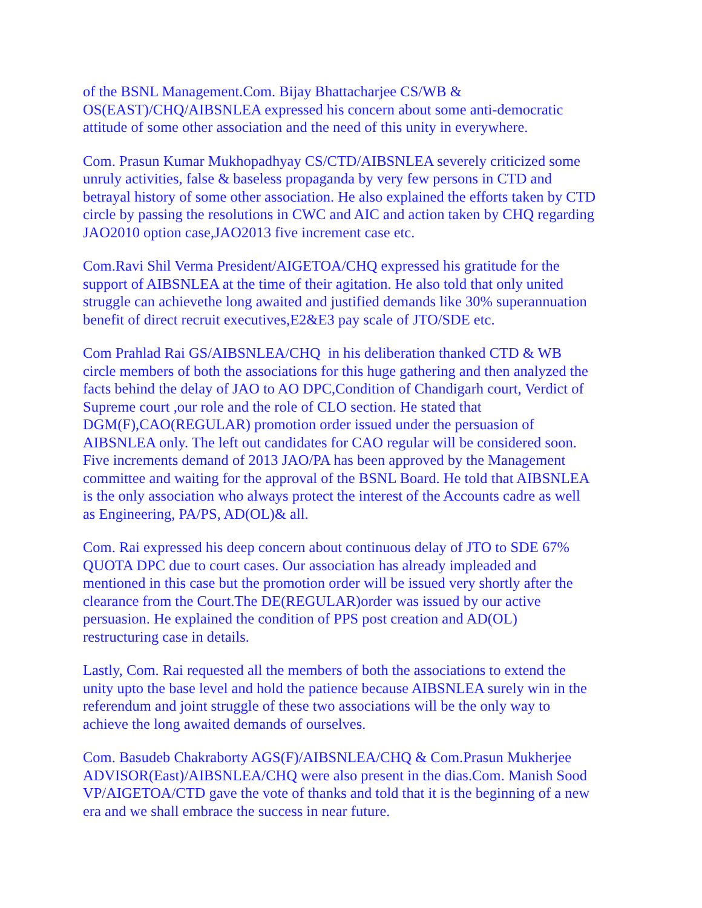of the BSNL Management.Com. Bijay Bhattacharjee CS/WB &
OS(EAST)/CHQ/AIBSNLEA expressed his concern about some anti-democratic
attitude of some other association and the need of this unity in everywhere.
Com. Prasun Kumar Mukhopadhyay CS/CTD/AIBSNLEA severely criticized some
unruly activities, false & baseless propaganda by very few persons in CTD and
betrayal history of some other association. He also explained the efforts taken by CTD
circle by passing the resolutions in CWC and AIC and action taken by CHQ regarding
JAO2010 option case,JAO2013 five increment case etc.
Com.Ravi Shil Verma President/AIGETOA/CHQ expressed his gratitude for the
support of AIBSNLEA at the time of their agitation. He also told that only united
struggle can achievethe long awaited and justified demands like 30% superannuation
benefit of direct recruit executives,E2&E3 pay scale of JTO/SDE etc.
Com Prahlad Rai GS/AIBSNLEA/CHQ in his deliberation thanked CTD & WB
circle members of both the associations for this huge gathering and then analyzed the
facts behind the delay of JAO to AO DPC,Condition of Chandigarh court, Verdict of
Supreme court ,our role and the role of CLO section. He stated that
DGM(F),CAO(REGULAR) promotion order issued under the persuasion of
AIBSNLEA only. The left out candidates for CAO regular will be considered soon.
Five increments demand of 2013 JAO/PA has been approved by the Management
committee and waiting for the approval of the BSNL Board. He told that AIBSNLEA
is the only association who always protect the interest of the Accounts cadre as well
as Engineering, PA/PS, AD(OL)& all.
Com. Rai expressed his deep concern about continuous delay of JTO to SDE 67%
QUOTA DPC due to court cases. Our association has already impleaded and
mentioned in this case but the promotion order will be issued very shortly after the
clearance from the Court.The DE(REGULAR)order was issued by our active
persuasion. He explained the condition of PPS post creation and AD(OL)
restructuring case in details.
Lastly, Com. Rai requested all the members of both the associations to extend the
unity upto the base level and hold the patience because AIBSNLEA surely win in the
referendum and joint struggle of these two associations will be the only way to
achieve the long awaited demands of ourselves.
Com. Basudeb Chakraborty AGS(F)/AIBSNLEA/CHQ & Com.Prasun Mukherjee
ADVISOR(East)/AIBSNLEA/CHQ were also present in the dias.Com. Manish Sood
VP/AIGETOA/CTD gave the vote of thanks and told that it is the beginning of a new
era and we shall embrace the success in near future.